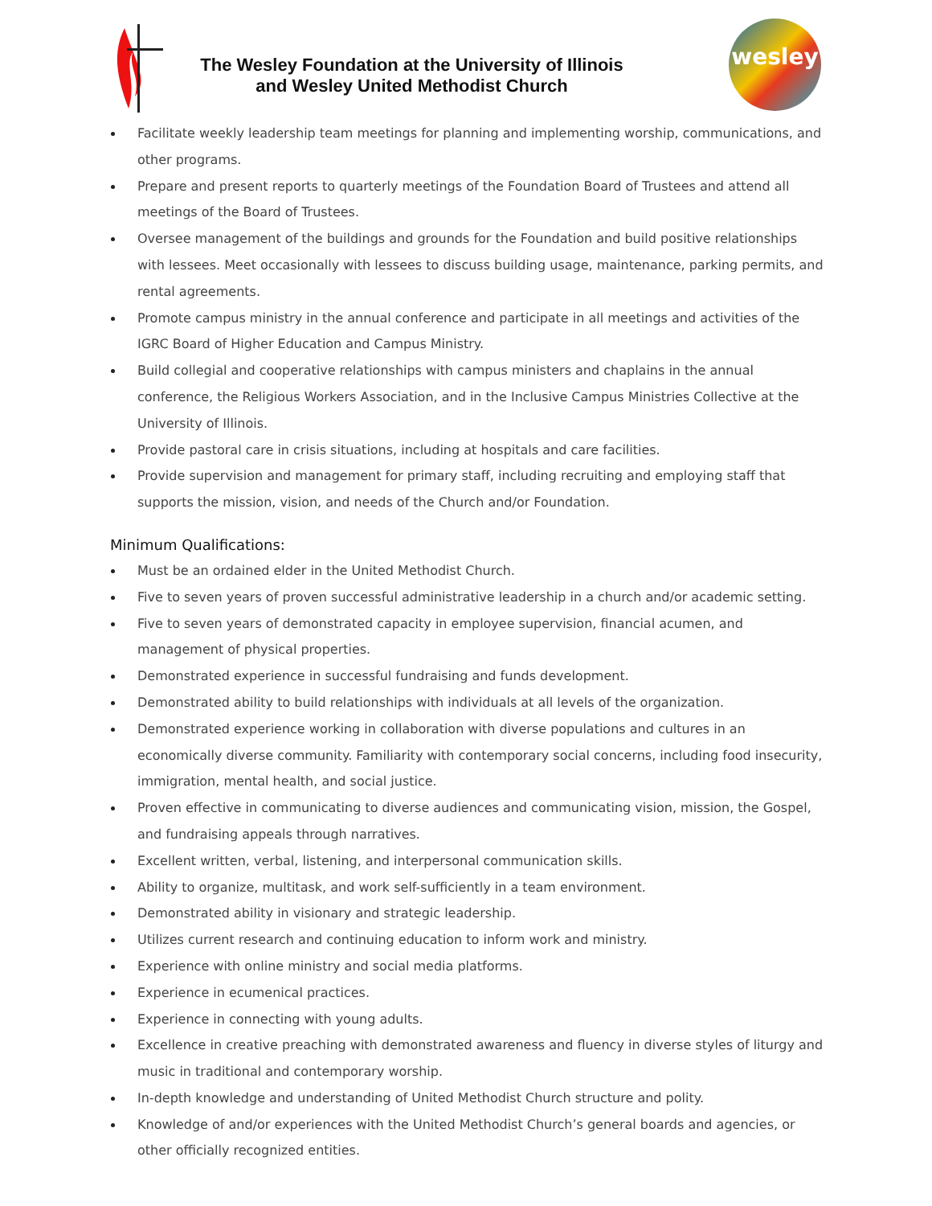The Wesley Foundation at the University of Illinois
and Wesley United Methodist Church
wesley
Facilitate weekly leadership team meetings for planning and implementing worship, communications, and other programs.
Prepare and present reports to quarterly meetings of the Foundation Board of Trustees and attend all meetings of the Board of Trustees.
Oversee management of the buildings and grounds for the Foundation and build positive relationships with lessees. Meet occasionally with lessees to discuss building usage, maintenance, parking permits, and rental agreements.
Promote campus ministry in the annual conference and participate in all meetings and activities of the IGRC Board of Higher Education and Campus Ministry.
Build collegial and cooperative relationships with campus ministers and chaplains in the annual conference, the Religious Workers Association, and in the Inclusive Campus Ministries Collective at the University of Illinois.
Provide pastoral care in crisis situations, including at hospitals and care facilities.
Provide supervision and management for primary staff, including recruiting and employing staff that supports the mission, vision, and needs of the Church and/or Foundation.
Minimum Qualifications:
Must be an ordained elder in the United Methodist Church.
Five to seven years of proven successful administrative leadership in a church and/or academic setting.
Five to seven years of demonstrated capacity in employee supervision, financial acumen, and management of physical properties.
Demonstrated experience in successful fundraising and funds development.
Demonstrated ability to build relationships with individuals at all levels of the organization.
Demonstrated experience working in collaboration with diverse populations and cultures in an economically diverse community. Familiarity with contemporary social concerns, including food insecurity, immigration, mental health, and social justice.
Proven effective in communicating to diverse audiences and communicating vision, mission, the Gospel, and fundraising appeals through narratives.
Excellent written, verbal, listening, and interpersonal communication skills.
Ability to organize, multitask, and work self-sufficiently in a team environment.
Demonstrated ability in visionary and strategic leadership.
Utilizes current research and continuing education to inform work and ministry.
Experience with online ministry and social media platforms.
Experience in ecumenical practices.
Experience in connecting with young adults.
Excellence in creative preaching with demonstrated awareness and fluency in diverse styles of liturgy and music in traditional and contemporary worship.
In-depth knowledge and understanding of United Methodist Church structure and polity.
Knowledge of and/or experiences with the United Methodist Church’s general boards and agencies, or other officially recognized entities.